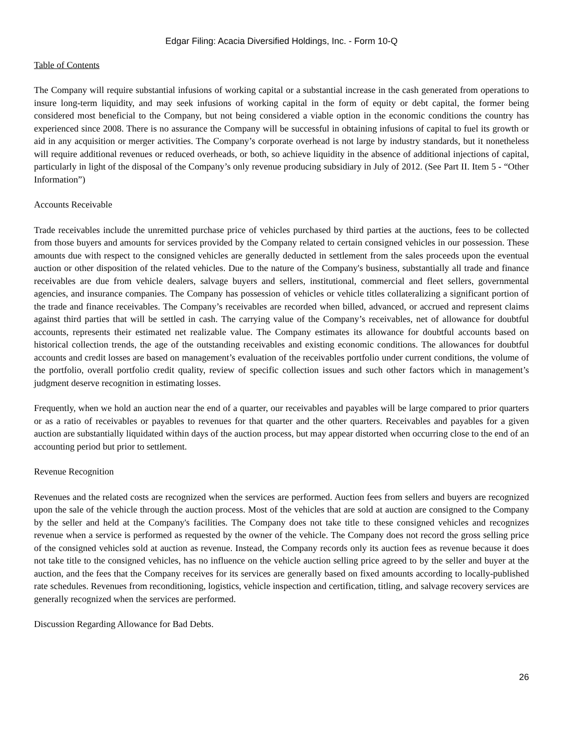Edgar Filing: Acacia Diversified Holdings, Inc. - Form 10-Q
Table of Contents
The Company will require substantial infusions of working capital or a substantial increase in the cash generated from operations to insure long-term liquidity, and may seek infusions of working capital in the form of equity or debt capital, the former being considered most beneficial to the Company, but not being considered a viable option in the economic conditions the country has experienced since 2008. There is no assurance the Company will be successful in obtaining infusions of capital to fuel its growth or aid in any acquisition or merger activities. The Company’s corporate overhead is not large by industry standards, but it nonetheless will require additional revenues or reduced overheads, or both, so achieve liquidity in the absence of additional injections of capital, particularly in light of the disposal of the Company’s only revenue producing subsidiary in July of 2012. (See Part II. Item 5 - “Other Information”)
Accounts Receivable
Trade receivables include the unremitted purchase price of vehicles purchased by third parties at the auctions, fees to be collected from those buyers and amounts for services provided by the Company related to certain consigned vehicles in our possession. These amounts due with respect to the consigned vehicles are generally deducted in settlement from the sales proceeds upon the eventual auction or other disposition of the related vehicles. Due to the nature of the Company's business, substantially all trade and finance receivables are due from vehicle dealers, salvage buyers and sellers, institutional, commercial and fleet sellers, governmental agencies, and insurance companies. The Company has possession of vehicles or vehicle titles collateralizing a significant portion of the trade and finance receivables. The Company’s receivables are recorded when billed, advanced, or accrued and represent claims against third parties that will be settled in cash. The carrying value of the Company’s receivables, net of allowance for doubtful accounts, represents their estimated net realizable value. The Company estimates its allowance for doubtful accounts based on historical collection trends, the age of the outstanding receivables and existing economic conditions. The allowances for doubtful accounts and credit losses are based on management’s evaluation of the receivables portfolio under current conditions, the volume of the portfolio, overall portfolio credit quality, review of specific collection issues and such other factors which in management’s judgment deserve recognition in estimating losses.
Frequently, when we hold an auction near the end of a quarter, our receivables and payables will be large compared to prior quarters or as a ratio of receivables or payables to revenues for that quarter and the other quarters. Receivables and payables for a given auction are substantially liquidated within days of the auction process, but may appear distorted when occurring close to the end of an accounting period but prior to settlement.
Revenue Recognition
Revenues and the related costs are recognized when the services are performed. Auction fees from sellers and buyers are recognized upon the sale of the vehicle through the auction process. Most of the vehicles that are sold at auction are consigned to the Company by the seller and held at the Company's facilities. The Company does not take title to these consigned vehicles and recognizes revenue when a service is performed as requested by the owner of the vehicle. The Company does not record the gross selling price of the consigned vehicles sold at auction as revenue. Instead, the Company records only its auction fees as revenue because it does not take title to the consigned vehicles, has no influence on the vehicle auction selling price agreed to by the seller and buyer at the auction, and the fees that the Company receives for its services are generally based on fixed amounts according to locally-published rate schedules. Revenues from reconditioning, logistics, vehicle inspection and certification, titling, and salvage recovery services are generally recognized when the services are performed.
Discussion Regarding Allowance for Bad Debts.
26